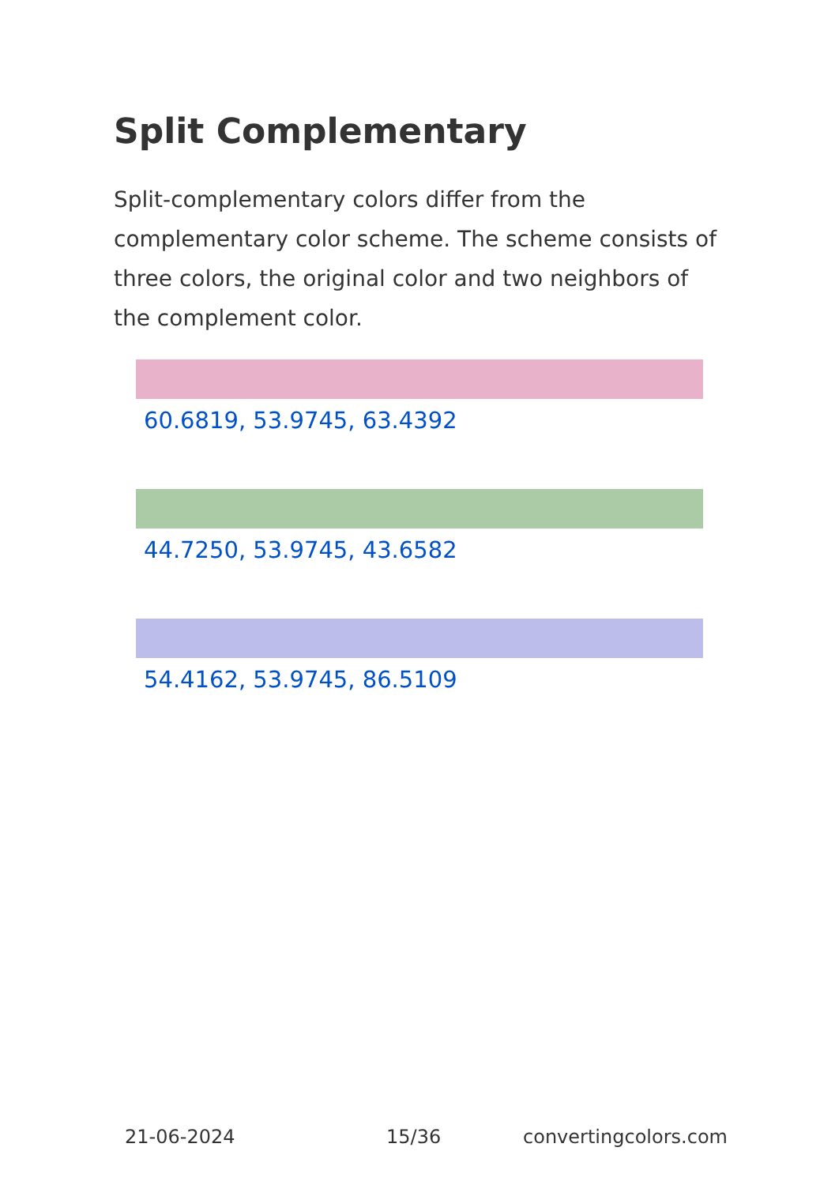Split Complementary
Split-complementary colors differ from the complementary color scheme. The scheme consists of three colors, the original color and two neighbors of the complement color.
60.6819, 53.9745, 63.4392
44.7250, 53.9745, 43.6582
54.4162, 53.9745, 86.5109
21-06-2024 15/36 convertingcolors.com